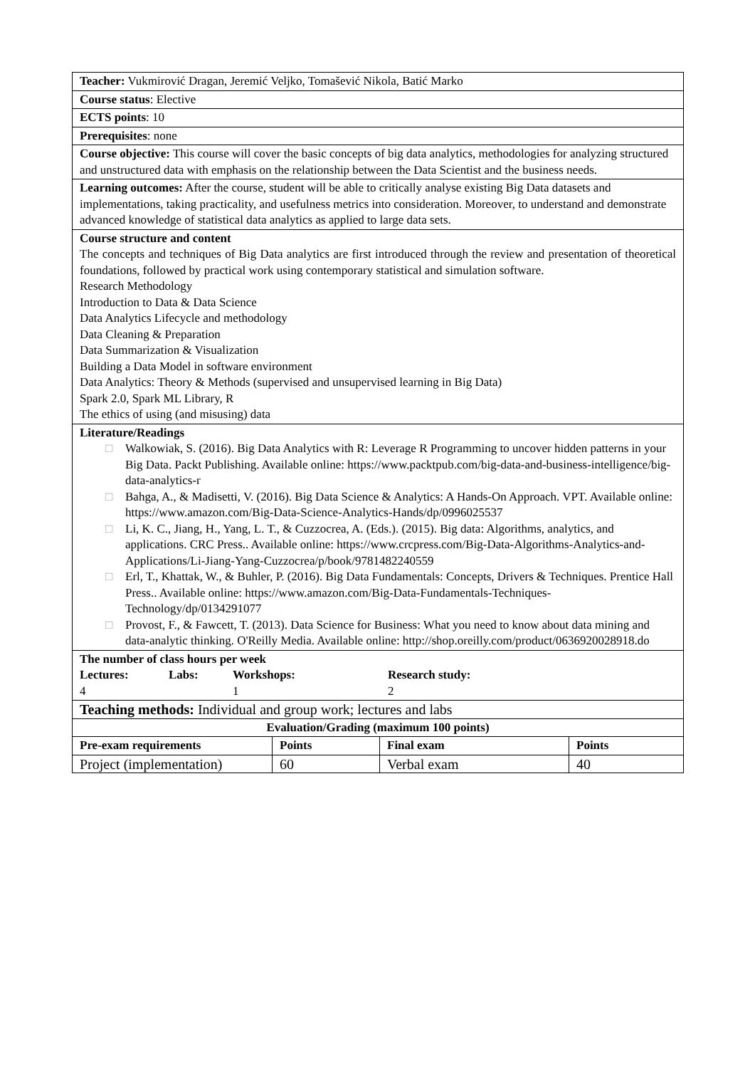| Teacher: Vukmirović Dragan, Jeremić Veljko, Tomašević Nikola, Batić Marko | | | |
| Course status : Elective | | | |
| ECTS points : 10 | | | |
| Prerequisites : none | | | |
| Course objective: This course will cover the basic concepts of big data analytics, methodologies for analyzing structured and unstructured data with emphasis on the relationship between the Data Scientist and the business needs. | | | |
| Learning outcomes: After the course, student will be able to critically analyse existing Big Data datasets and implementations, taking practicality, and usefulness metrics into consideration. Moreover, to understand and demonstrate advanced knowledge of statistical data analytics as applied to large data sets. | | | |
| Course structure and content The concepts and techniques of Big Data analytics are first introduced through the review and presentation of theoretical foundations, followed by practical work using contemporary statistical and simulation software. Research Methodology Introduction to Data & Data Science Data Analytics Lifecycle and methodology Data Cleaning & Preparation Data Summarization & Visualization Building a Data Model in software environment Data Analytics: Theory & Methods (supervised and unsupervised learning in Big Data) Spark 2.0, Spark ML Library, R The ethics of using (and misusing) data | | | |
| Literature/Readings □ Walkowiak, S. (2016). Big Data Analytics with R: Leverage R Programming to uncover hidden patterns in your Big Data. Packt Publishing. Available online: https://www.packtpub.com/big-data-and-business-intelligence/big-data-analytics-r □ Bahga, A., & Madisetti, V. (2016). Big Data Science & Analytics: A Hands-On Approach. VPT. Available online: https://www.amazon.com/Big-Data-Science-Analytics-Hands/dp/0996025537 □ Li, K. C., Jiang, H., Yang, L. T., & Cuzzocrea, A. (Eds.). (2015). Big data: Algorithms, analytics, and applications. CRC Press.. Available online: https://www.crcpress.com/Big-Data-Algorithms-Analytics-and-Applications/Li-Jiang-Yang-Cuzzocrea/p/book/9781482240559 □ Erl, T., Khattak, W., & Buhler, P. (2016). Big Data Fundamentals: Concepts, Drivers & Techniques. Prentice Hall Press.. Available online: https://www.amazon.com/Big-Data-Fundamentals-Techniques-Technology/dp/0134291077 □ Provost, F., & Fawcett, T. (2013). Data Science for Business: What you need to know about data mining and data-analytic thinking. O'Reilly Media. Available online: http://shop.oreilly.com/product/0636920028918.do | | | |
| The number of class hours per week / Lectures: / Labs: / Workshops: / Research study: / / 4 / / 1 / 2 / | | | |
| Teaching methods: Individual and group work; lectures and labs | | | |
| Evaluation/Grading (maximum 100 points) | | | |
| Pre-exam requirements | Points | Final exam | Points |
| Project (implementation) | 60 | Verbal exam | 40 |